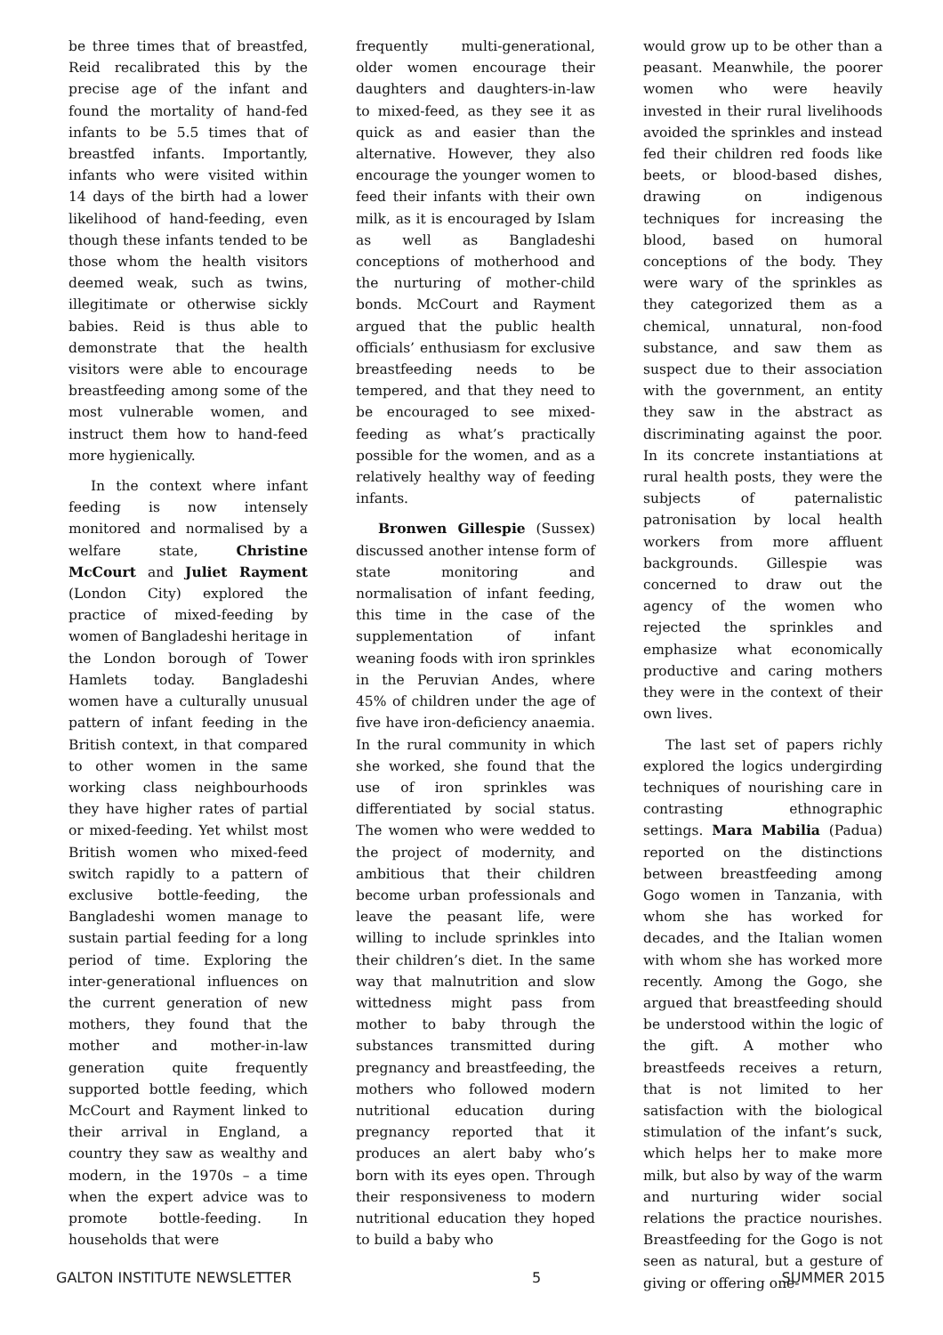be three times that of breastfed, Reid recalibrated this by the precise age of the infant and found the mortality of hand-fed infants to be 5.5 times that of breastfed infants. Importantly, infants who were visited within 14 days of the birth had a lower likelihood of hand-feeding, even though these infants tended to be those whom the health visitors deemed weak, such as twins, illegitimate or otherwise sickly babies. Reid is thus able to demonstrate that the health visitors were able to encourage breastfeeding among some of the most vulnerable women, and instruct them how to hand-feed more hygienically.
In the context where infant feeding is now intensely monitored and normalised by a welfare state, Christine McCourt and Juliet Rayment (London City) explored the practice of mixed-feeding by women of Bangladeshi heritage in the London borough of Tower Hamlets today. Bangladeshi women have a culturally unusual pattern of infant feeding in the British context, in that compared to other women in the same working class neighbourhoods they have higher rates of partial or mixed-feeding. Yet whilst most British women who mixed-feed switch rapidly to a pattern of exclusive bottle-feeding, the Bangladeshi women manage to sustain partial feeding for a long period of time. Exploring the inter-generational influences on the current generation of new mothers, they found that the mother and mother-in-law generation quite frequently supported bottle feeding, which McCourt and Rayment linked to their arrival in England, a country they saw as wealthy and modern, in the 1970s – a time when the expert advice was to promote bottle-feeding. In households that were
frequently multi-generational, older women encourage their daughters and daughters-in-law to mixed-feed, as they see it as quick as and easier than the alternative. However, they also encourage the younger women to feed their infants with their own milk, as it is encouraged by Islam as well as Bangladeshi conceptions of motherhood and the nurturing of mother-child bonds. McCourt and Rayment argued that the public health officials’ enthusiasm for exclusive breastfeeding needs to be tempered, and that they need to be encouraged to see mixed-feeding as what’s practically possible for the women, and as a relatively healthy way of feeding infants.
Bronwen Gillespie (Sussex) discussed another intense form of state monitoring and normalisation of infant feeding, this time in the case of the supplementation of infant weaning foods with iron sprinkles in the Peruvian Andes, where 45% of children under the age of five have iron-deficiency anaemia. In the rural community in which she worked, she found that the use of iron sprinkles was differentiated by social status. The women who were wedded to the project of modernity, and ambitious that their children become urban professionals and leave the peasant life, were willing to include sprinkles into their children’s diet. In the same way that malnutrition and slow wittedness might pass from mother to baby through the substances transmitted during pregnancy and breastfeeding, the mothers who followed modern nutritional education during pregnancy reported that it produces an alert baby who’s born with its eyes open. Through their responsiveness to modern nutritional education they hoped to build a baby who
would grow up to be other than a peasant. Meanwhile, the poorer women who were heavily invested in their rural livelihoods avoided the sprinkles and instead fed their children red foods like beets, or blood-based dishes, drawing on indigenous techniques for increasing the blood, based on humoral conceptions of the body. They were wary of the sprinkles as they categorized them as a chemical, unnatural, non-food substance, and saw them as suspect due to their association with the government, an entity they saw in the abstract as discriminating against the poor. In its concrete instantiations at rural health posts, they were the subjects of paternalistic patronisation by local health workers from more affluent backgrounds. Gillespie was concerned to draw out the agency of the women who rejected the sprinkles and emphasize what economically productive and caring mothers they were in the context of their own lives.
The last set of papers richly explored the logics undergirding techniques of nourishing care in contrasting ethnographic settings. Mara Mabilia (Padua) reported on the distinctions between breastfeeding among Gogo women in Tanzania, with whom she has worked for decades, and the Italian women with whom she has worked more recently. Among the Gogo, she argued that breastfeeding should be understood within the logic of the gift. A mother who breastfeeds receives a return, that is not limited to her satisfaction with the biological stimulation of the infant’s suck, which helps her to make more milk, but also by way of the warm and nurturing wider social relations the practice nourishes. Breastfeeding for the Gogo is not seen as natural, but a gesture of giving or offering one-
GALTON INSTITUTE NEWSLETTER 5 SUMMER 2015